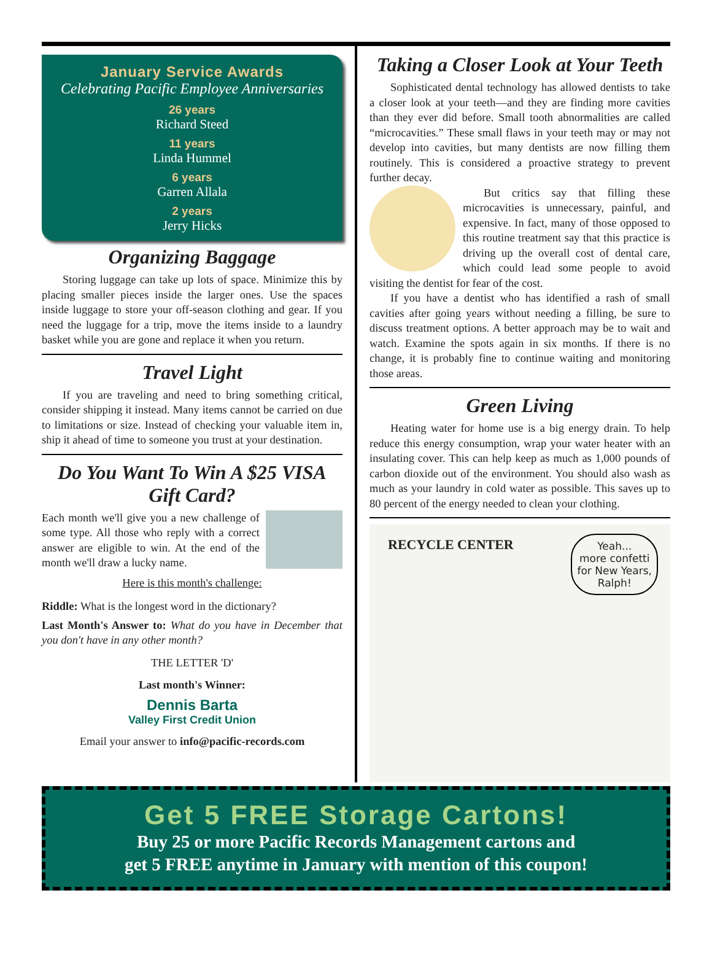January Service Awards
Celebrating Pacific Employee Anniversaries
26 years
Richard Steed
11 years
Linda Hummel
6 years
Garren Allala
2 years
Jerry Hicks
Organizing Baggage
Storing luggage can take up lots of space. Minimize this by placing smaller pieces inside the larger ones. Use the spaces inside luggage to store your off-season clothing and gear. If you need the luggage for a trip, move the items inside to a laundry basket while you are gone and replace it when you return.
Travel Light
If you are traveling and need to bring something critical, consider shipping it instead. Many items cannot be carried on due to limitations or size. Instead of checking your valuable item in, ship it ahead of time to someone you trust at your destination.
Do You Want To Win A $25 VISA Gift Card?
Each month we'll give you a new challenge of some type. All those who reply with a correct answer are eligible to win. At the end of the month we'll draw a lucky name.
Here is this month's challenge:
Riddle: What is the longest word in the dictionary?
Last Month's Answer to: What do you have in December that you don't have in any other month?
THE LETTER 'D'
Last month's Winner:
Dennis Barta
Valley First Credit Union
Email your answer to info@pacific-records.com
Taking a Closer Look at Your Teeth
Sophisticated dental technology has allowed dentists to take a closer look at your teeth—and they are finding more cavities than they ever did before. Small tooth abnormalities are called “microcavities.” These small flaws in your teeth may or may not develop into cavities, but many dentists are now filling them routinely. This is considered a proactive strategy to prevent further decay.
But critics say that filling these microcavities is unnecessary, painful, and expensive. In fact, many of those opposed to this routine treatment say that this practice is driving up the overall cost of dental care, which could lead some people to avoid visiting the dentist for fear of the cost.
If you have a dentist who has identified a rash of small cavities after going years without needing a filling, be sure to discuss treatment options. A better approach may be to wait and watch. Examine the spots again in six months. If there is no change, it is probably fine to continue waiting and monitoring those areas.
Green Living
Heating water for home use is a big energy drain. To help reduce this energy consumption, wrap your water heater with an insulating cover. This can help keep as much as 1,000 pounds of carbon dioxide out of the environment. You should also wash as much as your laundry in cold water as possible. This saves up to 80 percent of the energy needed to clean your clothing.
RECYCLE CENTER
Yeah...
more confetti
for New Years,
Ralph!
Get 5 FREE Storage Cartons!
Buy 25 or more Pacific Records Management cartons and
get 5 FREE anytime in January with mention of this coupon!